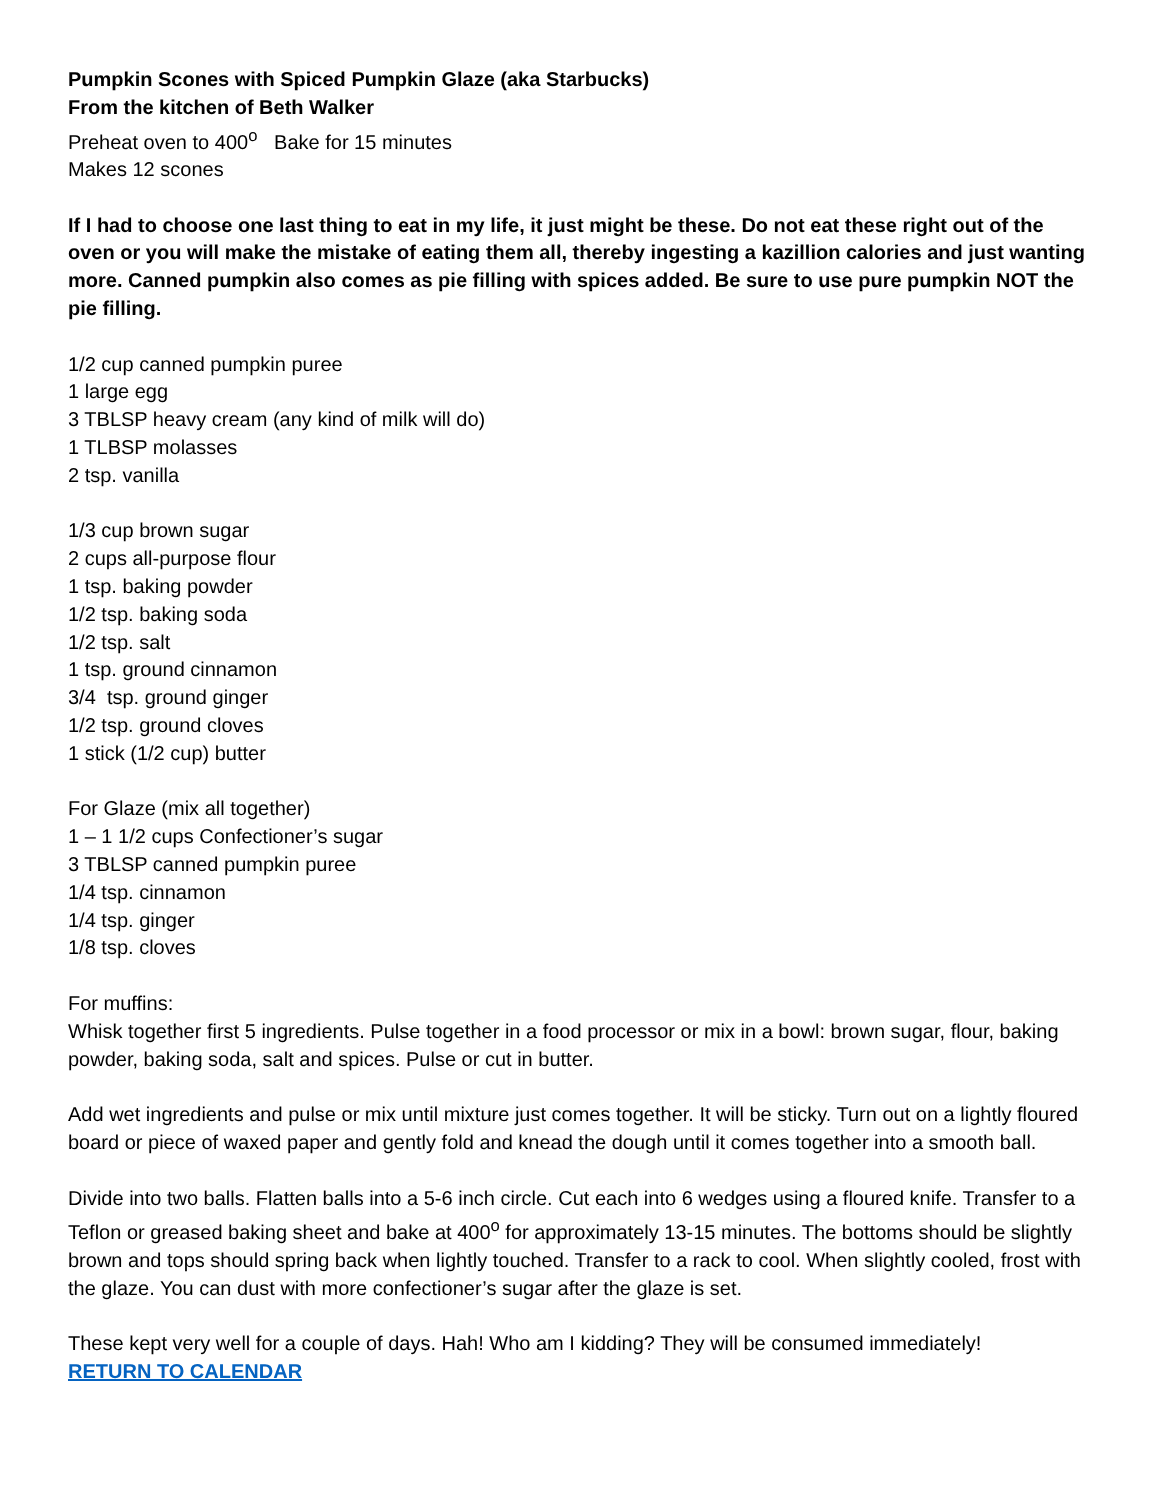Pumpkin Scones with Spiced Pumpkin Glaze (aka Starbucks)
From the kitchen of Beth Walker
Preheat oven to 400<sup>o</sup> Bake for 15 minutes
Makes 12 scones
If I had to choose one last thing to eat in my life, it just might be these. Do not eat these right out of the oven or you will make the mistake of eating them all, thereby ingesting a kazillion calories and just wanting more. Canned pumpkin also comes as pie filling with spices added. Be sure to use pure pumpkin NOT the pie filling.
1/2 cup canned pumpkin puree
1 large egg
3 TBLSP heavy cream (any kind of milk will do)
1 TLBSP molasses
2 tsp. vanilla
1/3 cup brown sugar
2 cups all-purpose flour
1 tsp. baking powder
1/2 tsp. baking soda
1/2 tsp. salt
1 tsp. ground cinnamon
3/4 tsp. ground ginger
1/2 tsp. ground cloves
1 stick (1/2 cup) butter
For Glaze (mix all together)
1 – 1 1/2 cups Confectioner’s sugar
3 TBLSP canned pumpkin puree
1/4 tsp. cinnamon
1/4 tsp. ginger
1/8 tsp. cloves
For muffins:
Whisk together first 5 ingredients. Pulse together in a food processor or mix in a bowl: brown sugar, flour, baking powder, baking soda, salt and spices. Pulse or cut in butter.
Add wet ingredients and pulse or mix until mixture just comes together. It will be sticky. Turn out on a lightly floured board or piece of waxed paper and gently fold and knead the dough until it comes together into a smooth ball.
Divide into two balls. Flatten balls into a 5-6 inch circle. Cut each into 6 wedges using a floured knife. Transfer to a Teflon or greased baking sheet and bake at 400<sup>o</sup> for approximately 13-15 minutes. The bottoms should be slightly brown and tops should spring back when lightly touched. Transfer to a rack to cool. When slightly cooled, frost with the glaze. You can dust with more confectioner’s sugar after the glaze is set.
These kept very well for a couple of days. Hah! Who am I kidding? They will be consumed immediately!
RETURN TO CALENDAR